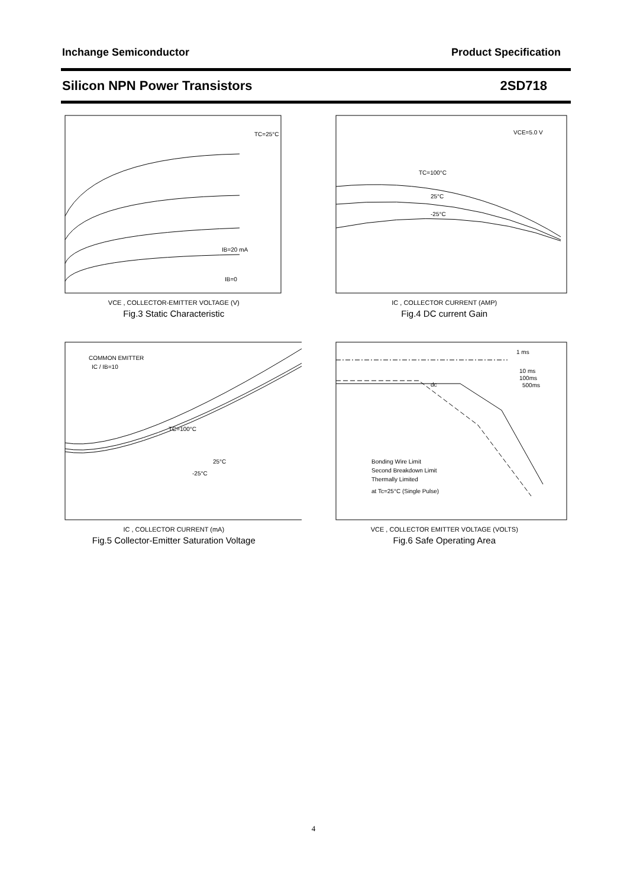Inchange Semiconductor Product Specification
Silicon NPN Power Transistors 2SD718
TC=25°C
IB=20 mA
IB=0
VCE , COLLECTOR-EMITTER VOLTAGE (V)
Fig.3 Static Characteristic
VCE=5.0 V
TC=100°C
25°C
-25°C
IC , COLLECTOR CURRENT (AMP)
Fig.4 DC current Gain
COMMON EMITTER
IC / IB=10
TC=100°C
25°C
-25°C
IC , COLLECTOR CURRENT (mA)
Fig.5 Collector-Emitter Saturation Voltage
1 ms
10 ms
100ms
500ms
dc
Bonding Wire Limit
Second Breakdown Limit
Thermally Limited
at Tc=25°C (Single Pulse)
VCE , COLLECTOR EMITTER VOLTAGE (VOLTS)
Fig.6 Safe Operating Area
4